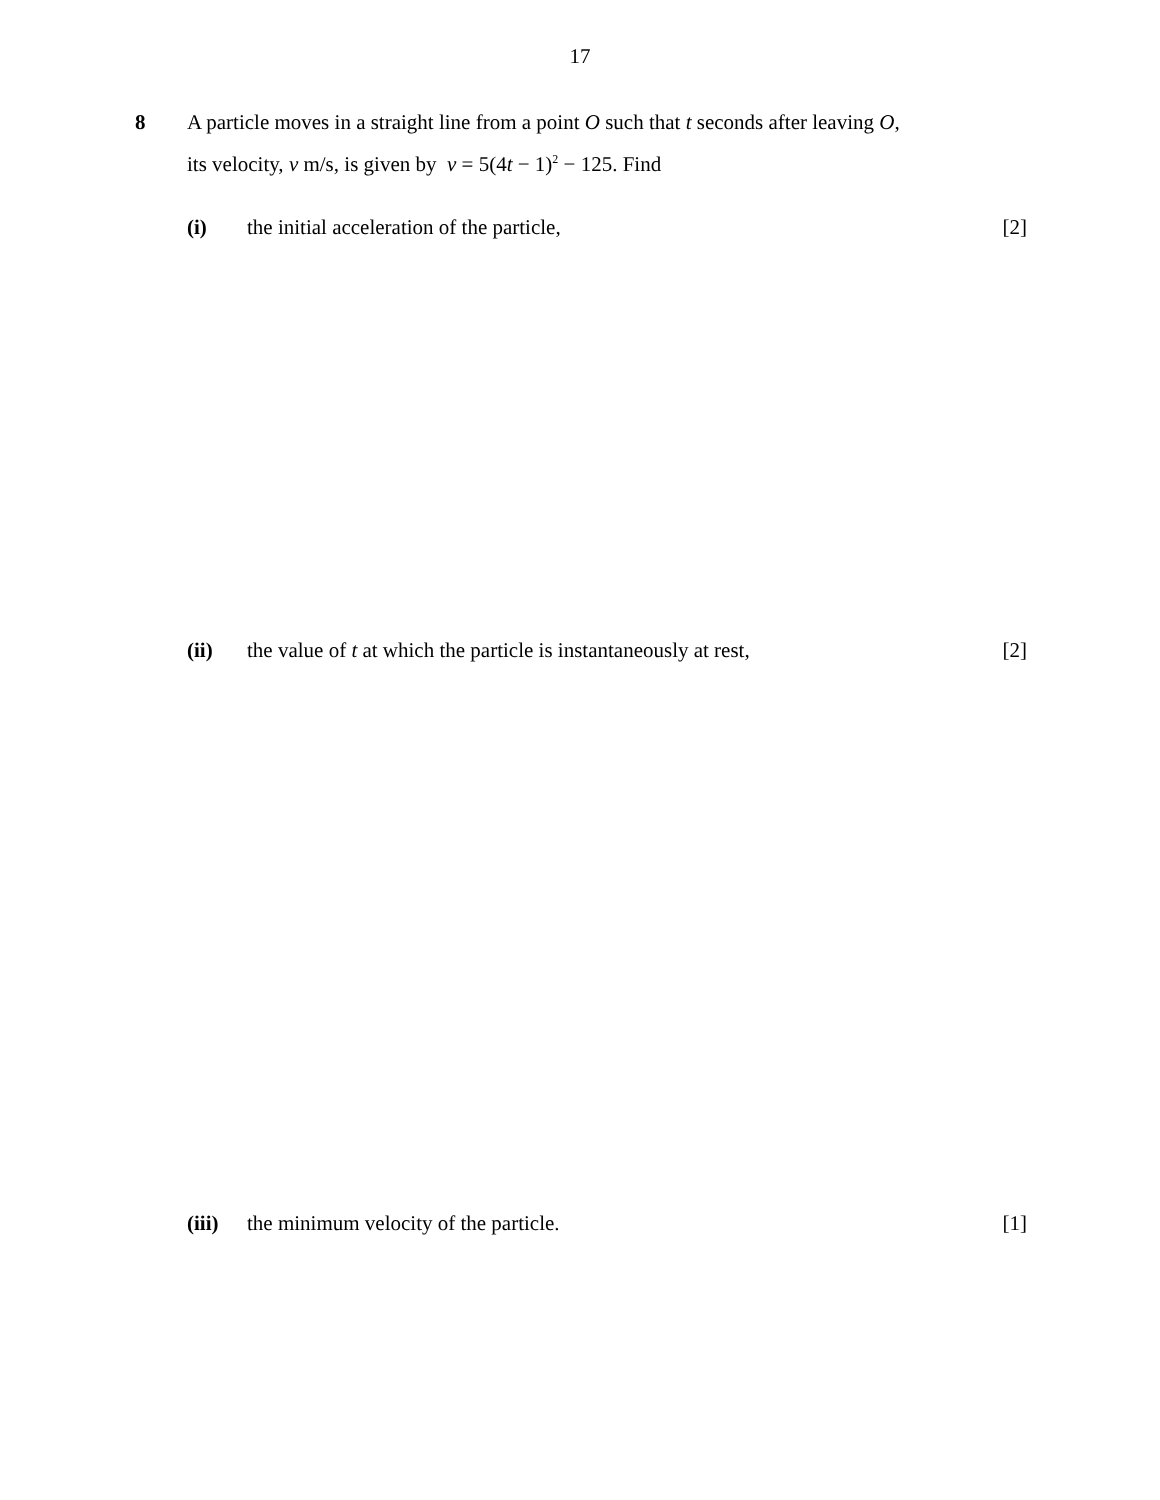17
8
A particle moves in a straight line from a point O such that t seconds after leaving O,
its velocity, v m/s, is given by v = 5(4t − 1)<sup>2</sup> − 125. Find
(i) the initial acceleration of the particle,
[2]
(ii) the value of t at which the particle is instantaneously at rest,
[2]
(iii)
the minimum velocity of the particle.
[1]